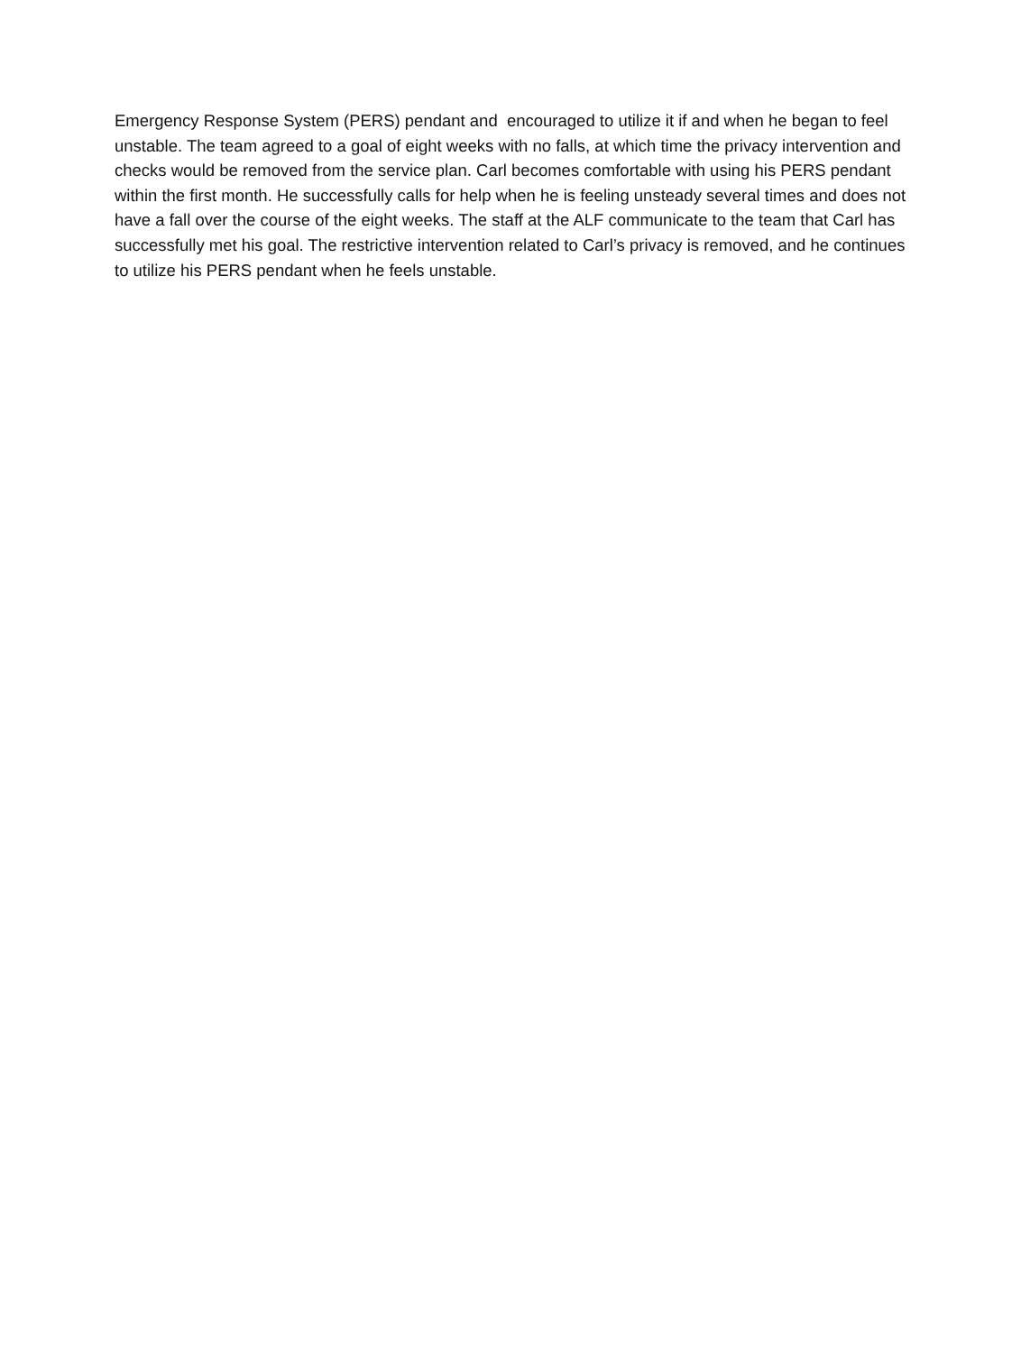Emergency Response System (PERS) pendant and encouraged to utilize it if and when he began to feel unstable. The team agreed to a goal of eight weeks with no falls, at which time the privacy intervention and checks would be removed from the service plan. Carl becomes comfortable with using his PERS pendant within the first month. He successfully calls for help when he is feeling unsteady several times and does not have a fall over the course of the eight weeks. The staff at the ALF communicate to the team that Carl has successfully met his goal. The restrictive intervention related to Carl’s privacy is removed, and he continues to utilize his PERS pendant when he feels unstable.